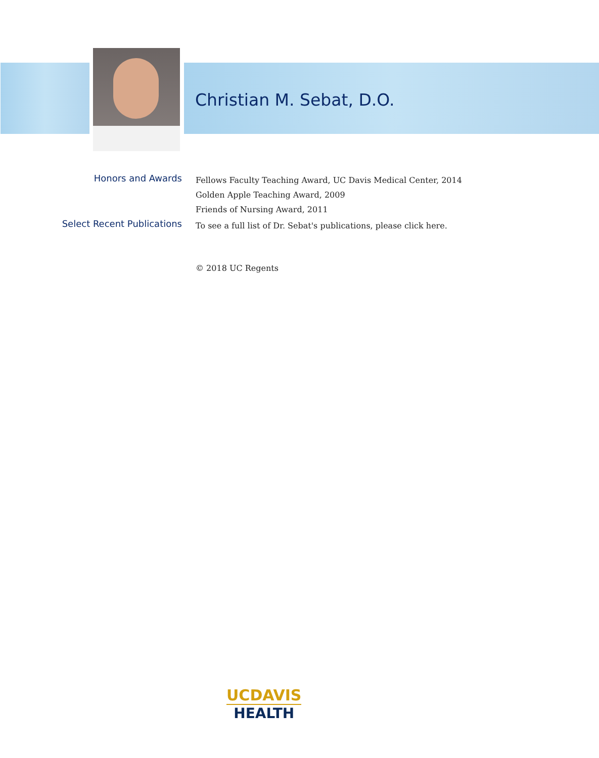Christian M. Sebat, D.O.
Honors and Awards
Fellows Faculty Teaching Award, UC Davis Medical Center, 2014
Golden Apple Teaching Award, 2009
Friends of Nursing Award, 2011
Select Recent Publications
To see a full list of Dr. Sebat's publications, please click here.
© 2018 UC Regents
UCDAVIS
HEALTH